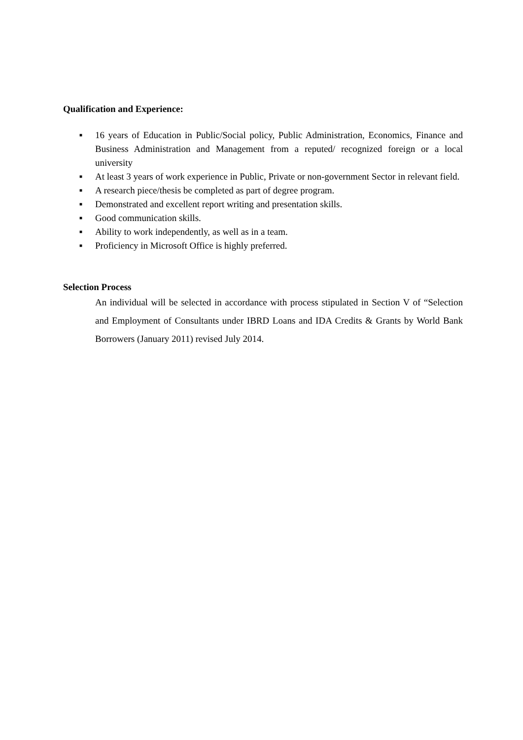Qualification and Experience:
■ 16 years of Education in Public/Social policy, Public Administration, Economics, Finance and Business Administration and Management from a reputed/ recognized foreign or a local university
■ At least 3 years of work experience in Public, Private or non-government Sector in relevant field.
■ A research piece/thesis be completed as part of degree program.
■ Demonstrated and excellent report writing and presentation skills.
■ Good communication skills.
■ Ability to work independently, as well as in a team.
■ Proficiency in Microsoft Office is highly preferred.
Selection Process
An individual will be selected in accordance with process stipulated in Section V of “Selection and Employment of Consultants under IBRD Loans and IDA Credits & Grants by World Bank Borrowers (January 2011) revised July 2014.